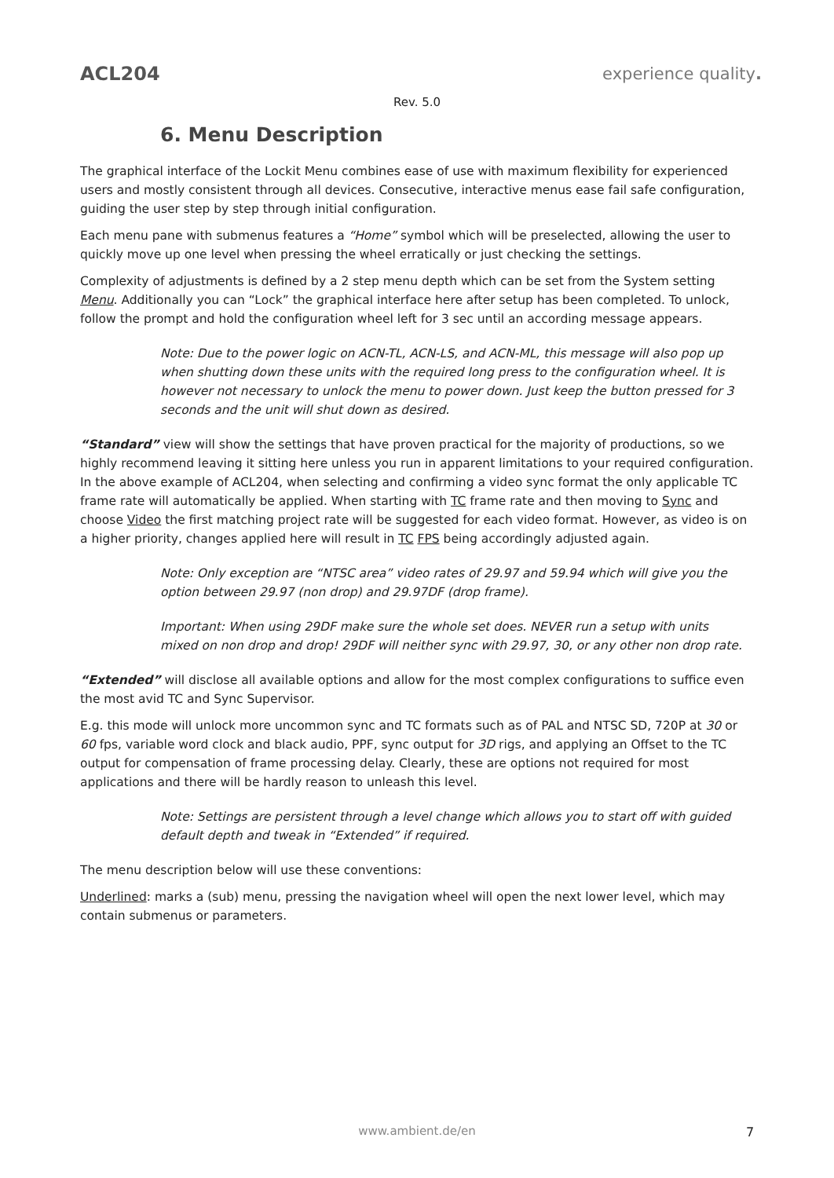ACL204 experience quality.
Rev. 5.0
6. Menu Description
The graphical interface of the Lockit Menu combines ease of use with maximum flexibility for experienced users and mostly consistent through all devices. Consecutive, interactive menus ease fail safe configuration, guiding the user step by step through initial configuration.
Each menu pane with submenus features a “Home” symbol which will be preselected, allowing the user to quickly move up one level when pressing the wheel erratically or just checking the settings.
Complexity of adjustments is defined by a 2 step menu depth which can be set from the System setting Menu. Additionally you can “Lock” the graphical interface here after setup has been completed. To unlock, follow the prompt and hold the configuration wheel left for 3 sec until an according message appears.
Note: Due to the power logic on ACN-TL, ACN-LS, and ACN-ML, this message will also pop up when shutting down these units with the required long press to the configuration wheel. It is however not necessary to unlock the menu to power down. Just keep the button pressed for 3 seconds and the unit will shut down as desired.
“Standard” view will show the settings that have proven practical for the majority of productions, so we highly recommend leaving it sitting here unless you run in apparent limitations to your required configuration. In the above example of ACL204, when selecting and confirming a video sync format the only applicable TC frame rate will automatically be applied. When starting with TC frame rate and then moving to Sync and choose Video the first matching project rate will be suggested for each video format. However, as video is on a higher priority, changes applied here will result in TC FPS being accordingly adjusted again.
Note: Only exception are “NTSC area” video rates of 29.97 and 59.94 which will give you the option between 29.97 (non drop) and 29.97DF (drop frame).
Important: When using 29DF make sure the whole set does. NEVER run a setup with units mixed on non drop and drop! 29DF will neither sync with 29.97, 30, or any other non drop rate.
“Extended” will disclose all available options and allow for the most complex configurations to suffice even the most avid TC and Sync Supervisor.
E.g. this mode will unlock more uncommon sync and TC formats such as of PAL and NTSC SD, 720P at 30 or 60 fps, variable word clock and black audio, PPF, sync output for 3D rigs, and applying an Offset to the TC output for compensation of frame processing delay. Clearly, these are options not required for most applications and there will be hardly reason to unleash this level.
Note: Settings are persistent through a level change which allows you to start off with guided default depth and tweak in “Extended” if required.
The menu description below will use these conventions:
Underlined: marks a (sub) menu, pressing the navigation wheel will open the next lower level, which may contain submenus or parameters.
www.ambient.de/en 7